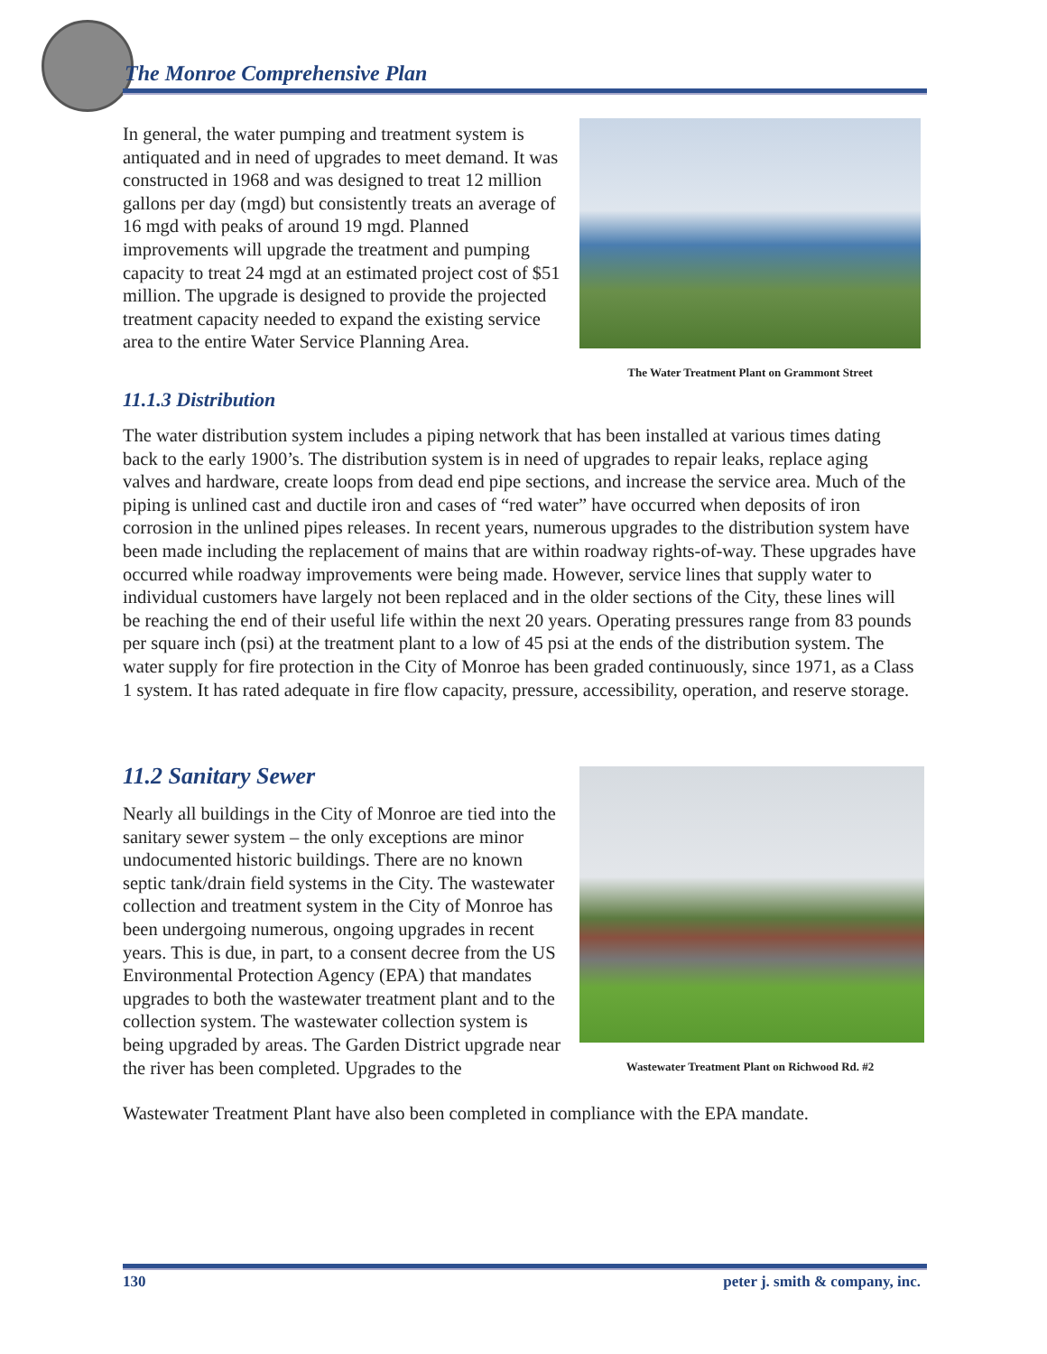The Monroe Comprehensive Plan
In general, the water pumping and treatment system is antiquated and in need of upgrades to meet demand. It was constructed in 1968 and was designed to treat 12 million gallons per day (mgd) but consistently treats an average of 16 mgd with peaks of around 19 mgd. Planned improvements will upgrade the treatment and pumping capacity to treat 24 mgd at an estimated project cost of $51 million. The upgrade is designed to provide the projected treatment capacity needed to expand the existing service area to the entire Water Service Planning Area.
The Water Treatment Plant on Grammont Street
11.1.3 Distribution
The water distribution system includes a piping network that has been installed at various times dating back to the early 1900’s. The distribution system is in need of upgrades to repair leaks, replace aging valves and hardware, create loops from dead end pipe sections, and increase the service area. Much of the piping is unlined cast and ductile iron and cases of “red water” have occurred when deposits of iron corrosion in the unlined pipes releases. In recent years, numerous upgrades to the distribution system have been made including the replacement of mains that are within roadway rights-of-way. These upgrades have occurred while roadway improvements were being made. However, service lines that supply water to individual customers have largely not been replaced and in the older sections of the City, these lines will be reaching the end of their useful life within the next 20 years. Operating pressures range from 83 pounds per square inch (psi) at the treatment plant to a low of 45 psi at the ends of the distribution system. The water supply for fire protection in the City of Monroe has been graded continuously, since 1971, as a Class 1 system. It has rated adequate in fire flow capacity, pressure, accessibility, operation, and reserve storage.
11.2 Sanitary Sewer
Nearly all buildings in the City of Monroe are tied into the sanitary sewer system – the only exceptions are minor undocumented historic buildings. There are no known septic tank/drain field systems in the City. The wastewater collection and treatment system in the City of Monroe has been undergoing numerous, ongoing upgrades in recent years. This is due, in part, to a consent decree from the US Environmental Protection Agency (EPA) that mandates upgrades to both the wastewater treatment plant and to the collection system. The wastewater collection system is being upgraded by areas. The Garden District upgrade near the river has been completed. Upgrades to the
Wastewater Treatment Plant have also been completed in compliance with the EPA mandate.
Wastewater Treatment Plant on Richwood Rd. #2
130 peter j. smith & company, inc.